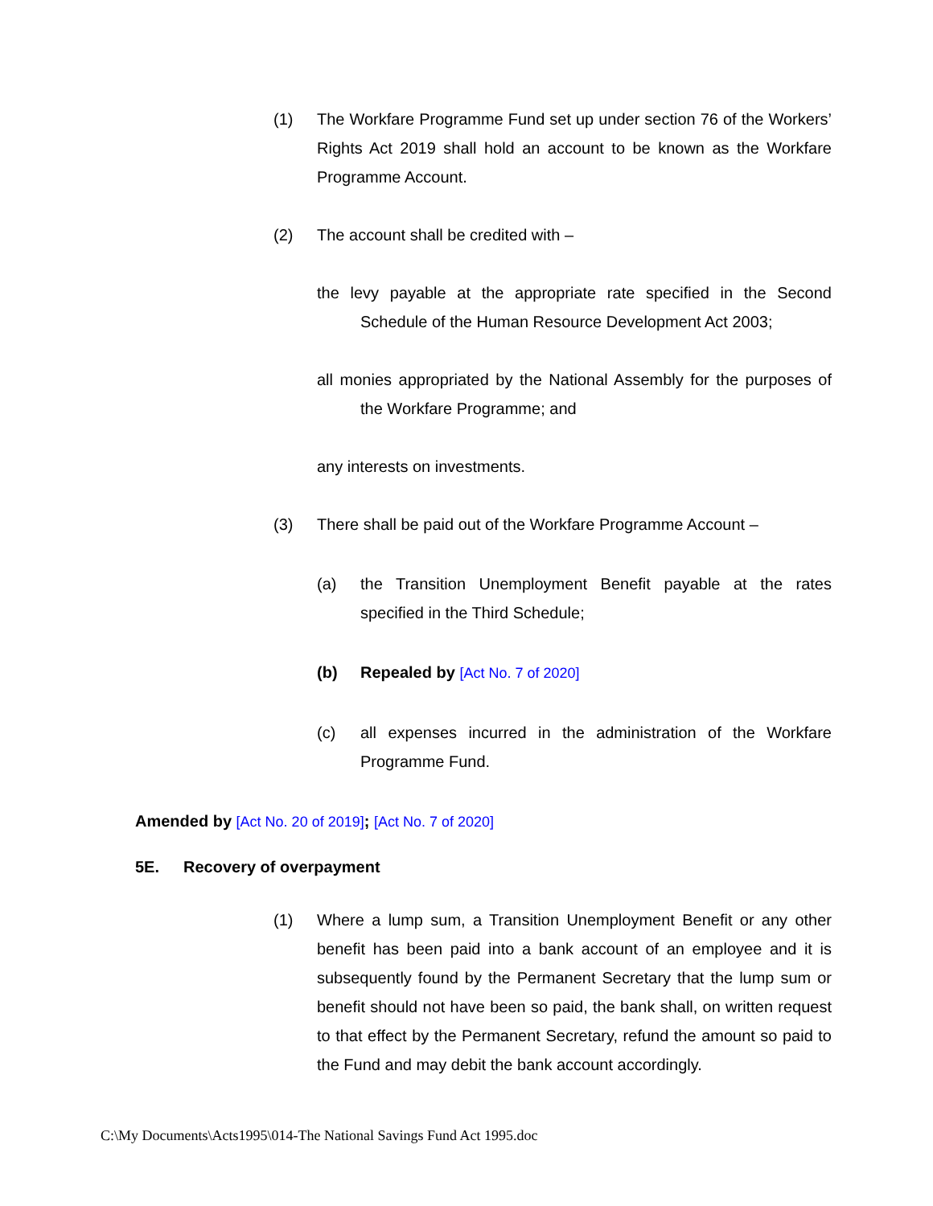(1) The Workfare Programme Fund set up under section 76 of the Workers’ Rights Act 2019 shall hold an account to be known as the Workfare Programme Account.
(2) The account shall be credited with –
the levy payable at the appropriate rate specified in the Second Schedule of the Human Resource Development Act 2003;
all monies appropriated by the National Assembly for the purposes of the Workfare Programme; and
any interests on investments.
(3) There shall be paid out of the Workfare Programme Account –
(a) the Transition Unemployment Benefit payable at the rates specified in the Third Schedule;
(b) Repealed by [Act No. 7 of 2020]
(c) all expenses incurred in the administration of the Workfare Programme Fund.
Amended by [Act No. 20 of 2019]; [Act No. 7 of 2020]
5E. Recovery of overpayment
(1) Where a lump sum, a Transition Unemployment Benefit or any other benefit has been paid into a bank account of an employee and it is subsequently found by the Permanent Secretary that the lump sum or benefit should not have been so paid, the bank shall, on written request to that effect by the Permanent Secretary, refund the amount so paid to the Fund and may debit the bank account accordingly.
C:\My Documents\Acts1995\014-The National Savings Fund Act 1995.doc